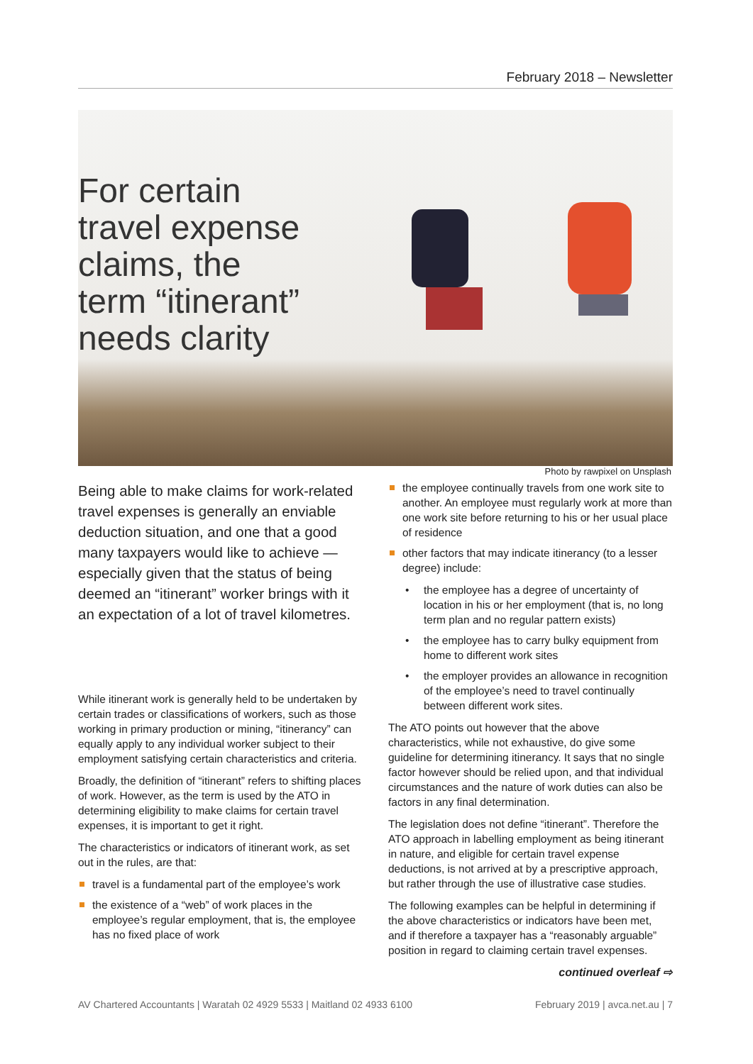February 2018 – Newsletter
For certain travel expense claims, the term “itinerant” needs clarity
Photo by rawpixel on Unsplash
Being able to make claims for work-related travel expenses is generally an enviable deduction situation, and one that a good many taxpayers would like to achieve — especially given that the status of being deemed an “itinerant” worker brings with it an expectation of a lot of travel kilometres.
While itinerant work is generally held to be undertaken by certain trades or classifications of workers, such as those working in primary production or mining, “itinerancy” can equally apply to any individual worker subject to their employment satisfying certain characteristics and criteria.
Broadly, the definition of “itinerant” refers to shifting places of work. However, as the term is used by the ATO in determining eligibility to make claims for certain travel expenses, it is important to get it right.
The characteristics or indicators of itinerant work, as set out in the rules, are that:
travel is a fundamental part of the employee’s work
the existence of a “web” of work places in the employee’s regular employment, that is, the employee has no fixed place of work
the employee continually travels from one work site to another. An employee must regularly work at more than one work site before returning to his or her usual place of residence
other factors that may indicate itinerancy (to a lesser degree) include:
the employee has a degree of uncertainty of location in his or her employment (that is, no long term plan and no regular pattern exists)
the employee has to carry bulky equipment from home to different work sites
the employer provides an allowance in recognition of the employee’s need to travel continually between different work sites.
The ATO points out however that the above characteristics, while not exhaustive, do give some guideline for determining itinerancy. It says that no single factor however should be relied upon, and that individual circumstances and the nature of work duties can also be factors in any final determination.
The legislation does not define “itinerant”. Therefore the ATO approach in labelling employment as being itinerant in nature, and eligible for certain travel expense deductions, is not arrived at by a prescriptive approach, but rather through the use of illustrative case studies.
The following examples can be helpful in determining if the above characteristics or indicators have been met, and if therefore a taxpayer has a “reasonably arguable” position in regard to claiming certain travel expenses.
continued overleaf ⇨
AV Chartered Accountants | Waratah 02 4929 5533 | Maitland 02 4933 6100 February 2019 | avca.net.au | 7